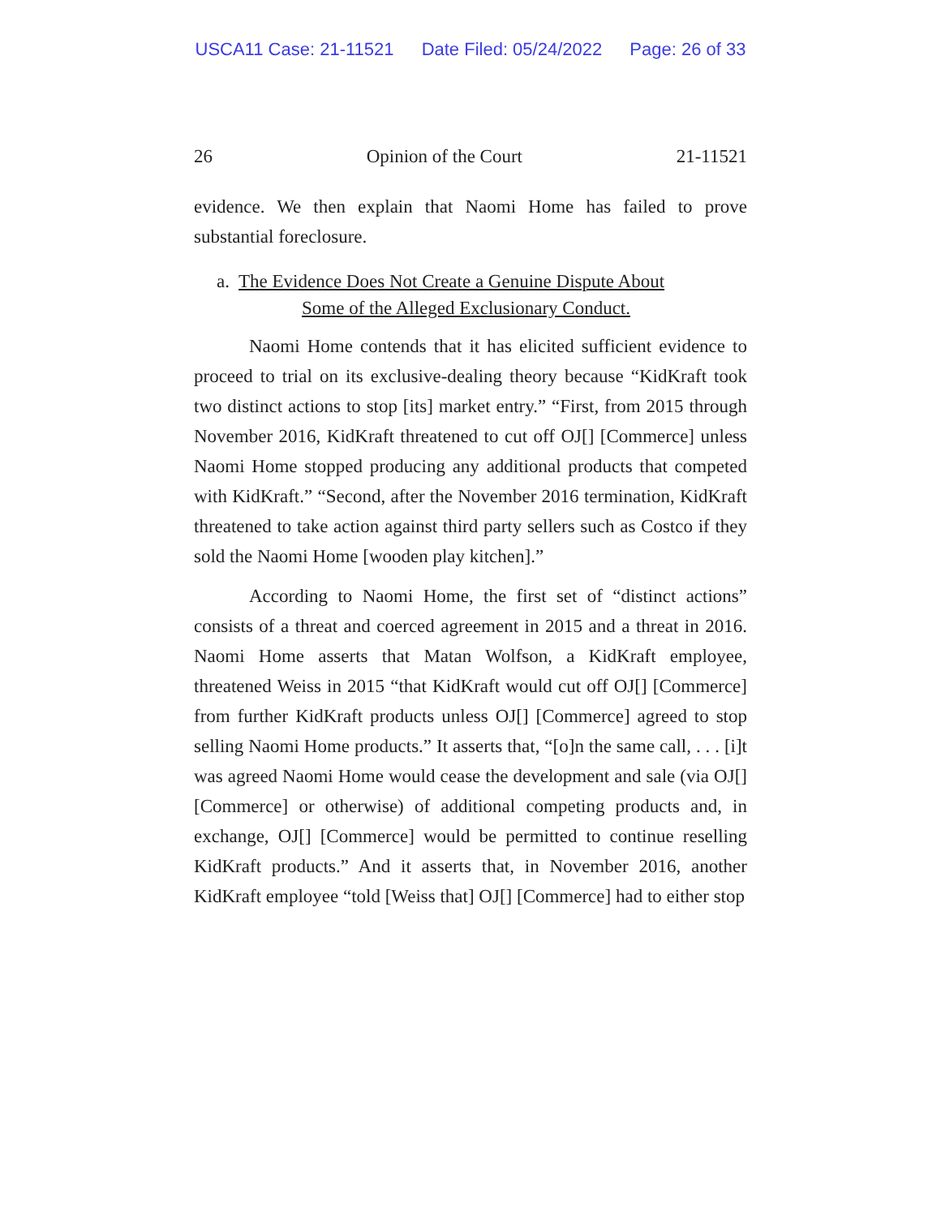USCA11 Case: 21-11521 Date Filed: 05/24/2022 Page: 26 of 33
26 Opinion of the Court 21-11521
evidence. We then explain that Naomi Home has failed to prove substantial foreclosure.
a. The Evidence Does Not Create a Genuine Dispute About
Some of the Alleged Exclusionary Conduct.
Naomi Home contends that it has elicited sufficient evidence to proceed to trial on its exclusive-dealing theory because “KidKraft took two distinct actions to stop [its] market entry.” “First, from 2015 through November 2016, KidKraft threatened to cut off OJ[] [Commerce] unless Naomi Home stopped producing any additional products that competed with KidKraft.” “Second, after the November 2016 termination, KidKraft threatened to take action against third party sellers such as Costco if they sold the Naomi Home [wooden play kitchen].”
According to Naomi Home, the first set of “distinct actions” consists of a threat and coerced agreement in 2015 and a threat in 2016. Naomi Home asserts that Matan Wolfson, a KidKraft employee, threatened Weiss in 2015 “that KidKraft would cut off OJ[] [Commerce] from further KidKraft products unless OJ[] [Commerce] agreed to stop selling Naomi Home products.” It asserts that, “[o]n the same call, . . . [i]t was agreed Naomi Home would cease the development and sale (via OJ[] [Commerce] or otherwise) of additional competing products and, in exchange, OJ[] [Commerce] would be permitted to continue reselling KidKraft products.” And it asserts that, in November 2016, another KidKraft employee “told [Weiss that] OJ[] [Commerce] had to either stop